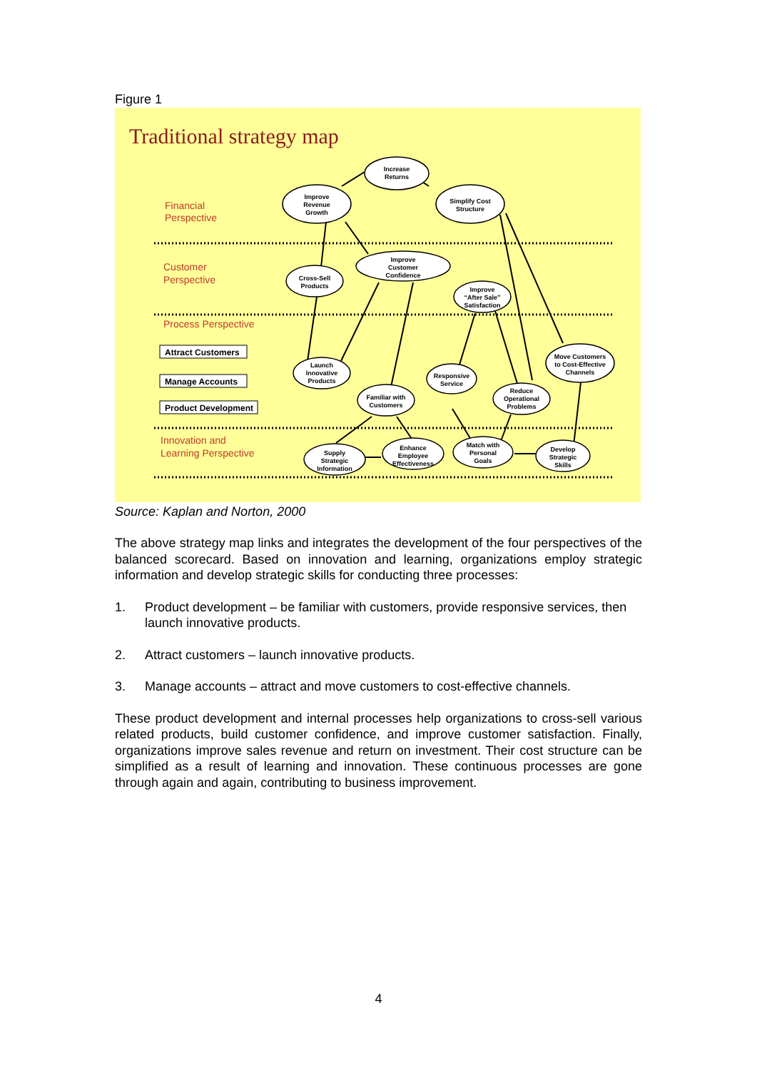Figure 1
Traditional strategy map
Financial
Perspective
Customer
Perspective
Process Perspective
Innovation and
Learning Perspective
Attract Customers
Manage Accounts
Product Development
Increase
Returns
Improve
Revenue
Growth
Simplify Cost
Structure
Cross-Sell
Products
Improve
Customer
Confidence
Improve
“After Sale”
Satisfaction
Launch
Innovative
Products
Familiar with
Customers
Responsive
Service
Reduce
Operational
Problems
Move Customers
to Cost-Effective
Channels
Supply
Strategic
Information
Enhance
Employee
Effectiveness
Match with
Personal
Goals
Develop
Strategic
Skills
Source: Kaplan and Norton, 2000
The above strategy map links and integrates the development of the four perspectives of the balanced scorecard. Based on innovation and learning, organizations employ strategic information and develop strategic skills for conducting three processes:
1. Product development – be familiar with customers, provide responsive services, then launch innovative products.
2. Attract customers – launch innovative products.
3. Manage accounts – attract and move customers to cost-effective channels.
These product development and internal processes help organizations to cross-sell various related products, build customer confidence, and improve customer satisfaction. Finally, organizations improve sales revenue and return on investment. Their cost structure can be simplified as a result of learning and innovation. These continuous processes are gone through again and again, contributing to business improvement.
4